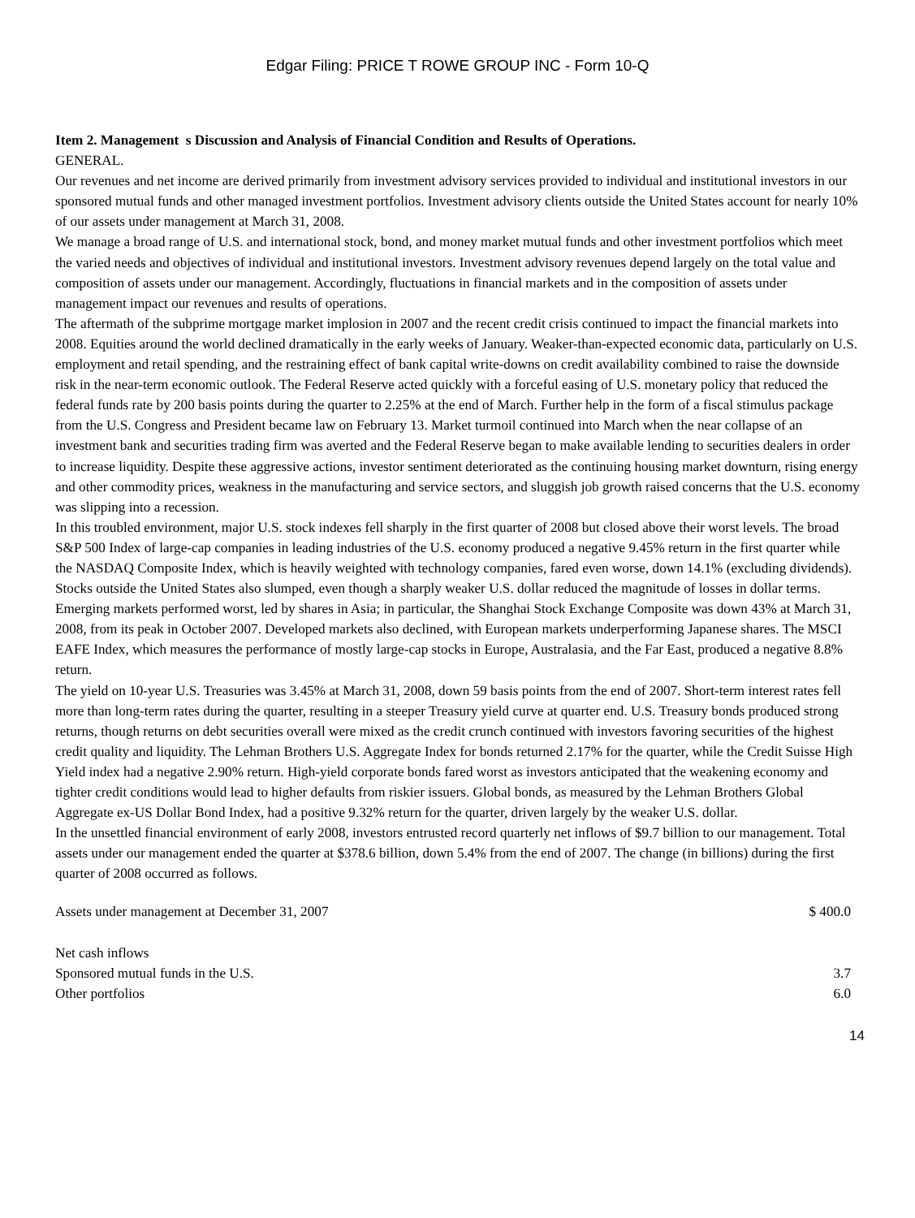Edgar Filing: PRICE T ROWE GROUP INC - Form 10-Q
Item 2. Management s Discussion and Analysis of Financial Condition and Results of Operations.
GENERAL.
Our revenues and net income are derived primarily from investment advisory services provided to individual and institutional investors in our sponsored mutual funds and other managed investment portfolios. Investment advisory clients outside the United States account for nearly 10% of our assets under management at March 31, 2008.
We manage a broad range of U.S. and international stock, bond, and money market mutual funds and other investment portfolios which meet the varied needs and objectives of individual and institutional investors. Investment advisory revenues depend largely on the total value and composition of assets under our management. Accordingly, fluctuations in financial markets and in the composition of assets under management impact our revenues and results of operations.
The aftermath of the subprime mortgage market implosion in 2007 and the recent credit crisis continued to impact the financial markets into 2008. Equities around the world declined dramatically in the early weeks of January. Weaker-than-expected economic data, particularly on U.S. employment and retail spending, and the restraining effect of bank capital write-downs on credit availability combined to raise the downside risk in the near-term economic outlook. The Federal Reserve acted quickly with a forceful easing of U.S. monetary policy that reduced the federal funds rate by 200 basis points during the quarter to 2.25% at the end of March. Further help in the form of a fiscal stimulus package from the U.S. Congress and President became law on February 13. Market turmoil continued into March when the near collapse of an investment bank and securities trading firm was averted and the Federal Reserve began to make available lending to securities dealers in order to increase liquidity. Despite these aggressive actions, investor sentiment deteriorated as the continuing housing market downturn, rising energy and other commodity prices, weakness in the manufacturing and service sectors, and sluggish job growth raised concerns that the U.S. economy was slipping into a recession.
In this troubled environment, major U.S. stock indexes fell sharply in the first quarter of 2008 but closed above their worst levels. The broad S&P 500 Index of large-cap companies in leading industries of the U.S. economy produced a negative 9.45% return in the first quarter while the NASDAQ Composite Index, which is heavily weighted with technology companies, fared even worse, down 14.1% (excluding dividends).
Stocks outside the United States also slumped, even though a sharply weaker U.S. dollar reduced the magnitude of losses in dollar terms. Emerging markets performed worst, led by shares in Asia; in particular, the Shanghai Stock Exchange Composite was down 43% at March 31, 2008, from its peak in October 2007. Developed markets also declined, with European markets underperforming Japanese shares. The MSCI EAFE Index, which measures the performance of mostly large-cap stocks in Europe, Australasia, and the Far East, produced a negative 8.8% return.
The yield on 10-year U.S. Treasuries was 3.45% at March 31, 2008, down 59 basis points from the end of 2007. Short-term interest rates fell more than long-term rates during the quarter, resulting in a steeper Treasury yield curve at quarter end. U.S. Treasury bonds produced strong returns, though returns on debt securities overall were mixed as the credit crunch continued with investors favoring securities of the highest credit quality and liquidity. The Lehman Brothers U.S. Aggregate Index for bonds returned 2.17% for the quarter, while the Credit Suisse High Yield index had a negative 2.90% return. High-yield corporate bonds fared worst as investors anticipated that the weakening economy and tighter credit conditions would lead to higher defaults from riskier issuers. Global bonds, as measured by the Lehman Brothers Global Aggregate ex-US Dollar Bond Index, had a positive 9.32% return for the quarter, driven largely by the weaker U.S. dollar.
In the unsettled financial environment of early 2008, investors entrusted record quarterly net inflows of $9.7 billion to our management. Total assets under our management ended the quarter at $378.6 billion, down 5.4% from the end of 2007. The change (in billions) during the first quarter of 2008 occurred as follows.
| Assets under management at December 31, 2007 | $ 400.0 |
| Net cash inflows | |
| Sponsored mutual funds in the U.S. | 3.7 |
| Other portfolios | 6.0 |
14